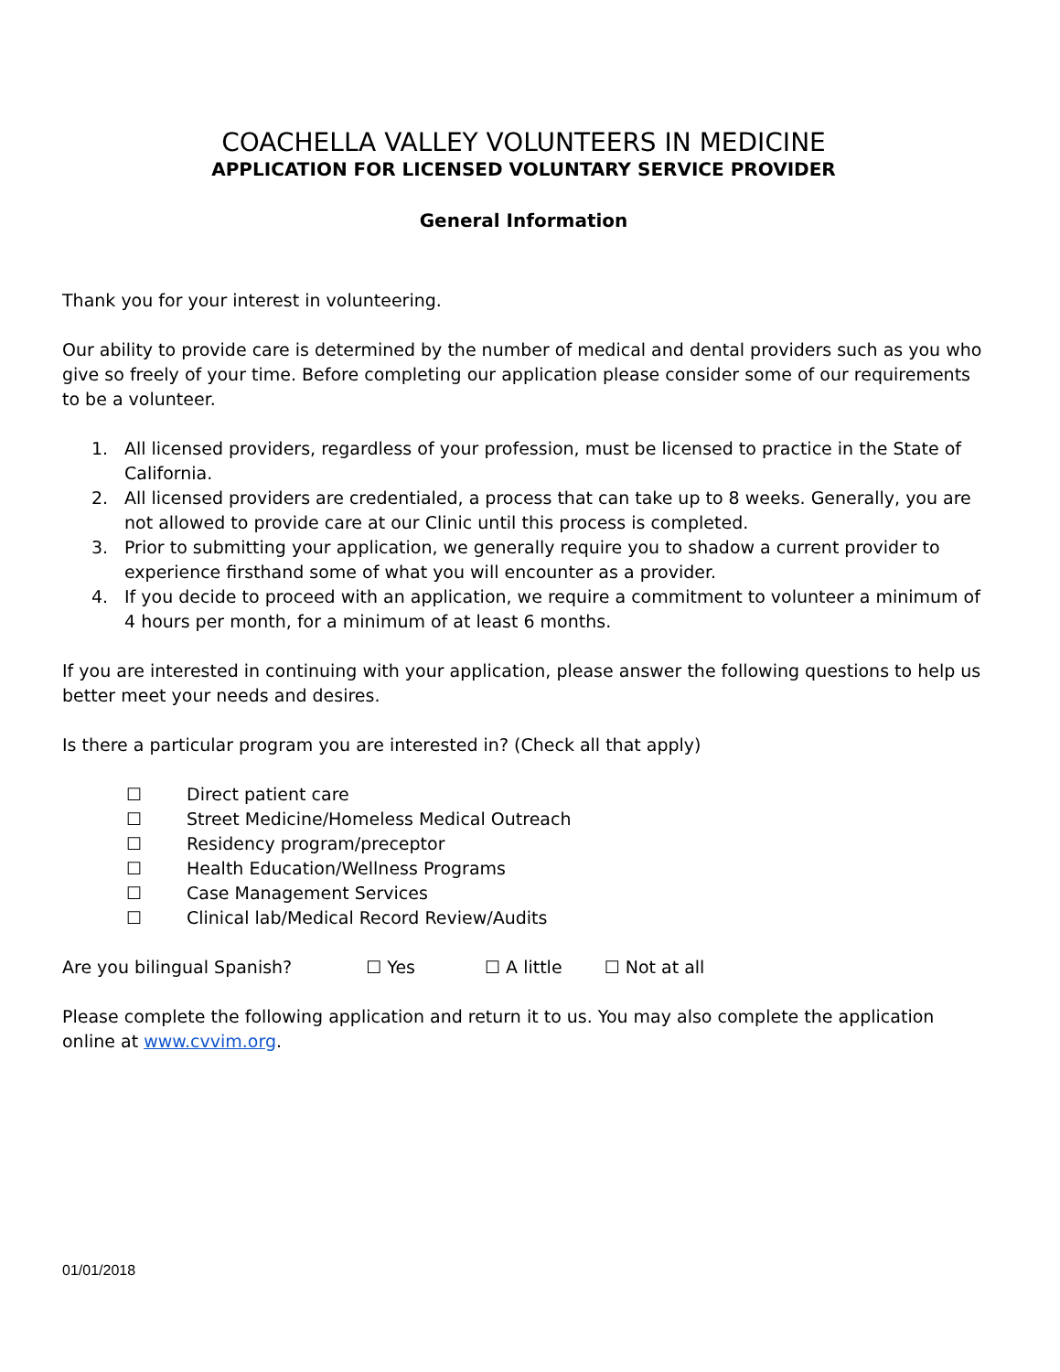COACHELLA VALLEY VOLUNTEERS IN MEDICINE
APPLICATION FOR LICENSED VOLUNTARY SERVICE PROVIDER
General Information
Thank you for your interest in volunteering.
Our ability to provide care is determined by the number of medical and dental providers such as you who give so freely of your time. Before completing our application please consider some of our requirements to be a volunteer.
1. All licensed providers, regardless of your profession, must be licensed to practice in the State of California.
2. All licensed providers are credentialed, a process that can take up to 8 weeks. Generally, you are not allowed to provide care at our Clinic until this process is completed.
3. Prior to submitting your application, we generally require you to shadow a current provider to experience firsthand some of what you will encounter as a provider.
4. If you decide to proceed with an application, we require a commitment to volunteer a minimum of 4 hours per month, for a minimum of at least 6 months.
If you are interested in continuing with your application, please answer the following questions to help us better meet your needs and desires.
Is there a particular program you are interested in? (Check all that apply)
☐ Direct patient care
☐ Street Medicine/Homeless Medical Outreach
☐ Residency program/preceptor
☐ Health Education/Wellness Programs
☐ Case Management Services
☐ Clinical lab/Medical Record Review/Audits
Are you bilingual Spanish? ☐ Yes ☐ A little ☐ Not at all
Please complete the following application and return it to us. You may also complete the application online at www.cvvim.org.
01/01/2018